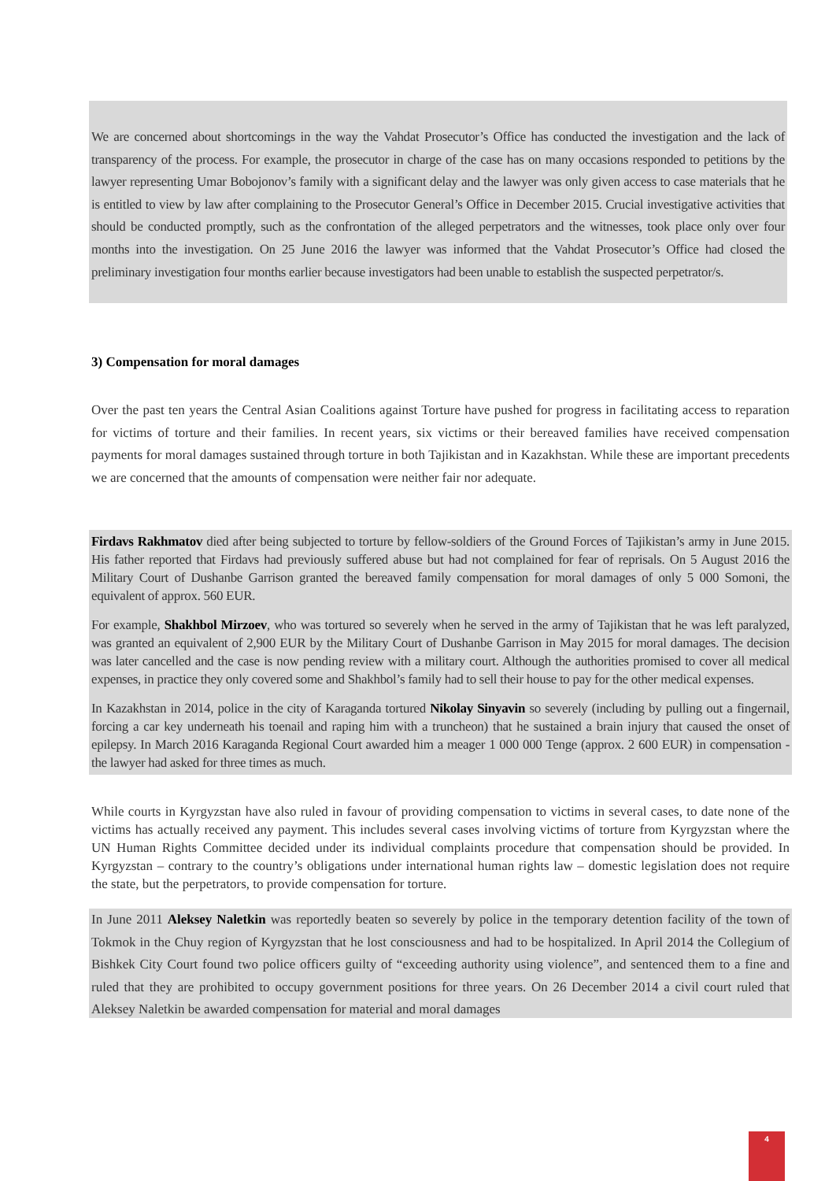We are concerned about shortcomings in the way the Vahdat Prosecutor’s Office has conducted the investigation and the lack of transparency of the process. For example, the prosecutor in charge of the case has on many occasions responded to petitions by the lawyer representing Umar Bobojonov’s family with a significant delay and the lawyer was only given access to case materials that he is entitled to view by law after complaining to the Prosecutor General’s Office in December 2015. Crucial investigative activities that should be conducted promptly, such as the confrontation of the alleged perpetrators and the witnesses, took place only over four months into the investigation. On 25 June 2016 the lawyer was informed that the Vahdat Prosecutor’s Office had closed the preliminary investigation four months earlier because investigators had been unable to establish the suspected perpetrator/s.
3) Compensation for moral damages
Over the past ten years the Central Asian Coalitions against Torture have pushed for progress in facilitating access to reparation for victims of torture and their families. In recent years, six victims or their bereaved families have received compensation payments for moral damages sustained through torture in both Tajikistan and in Kazakhstan. While these are important precedents we are concerned that the amounts of compensation were neither fair nor adequate.
Firdavs Rakhmatov died after being subjected to torture by fellow-soldiers of the Ground Forces of Tajikistan’s army in June 2015. His father reported that Firdavs had previously suffered abuse but had not complained for fear of reprisals. On 5 August 2016 the Military Court of Dushanbe Garrison granted the bereaved family compensation for moral damages of only 5 000 Somoni, the equivalent of approx. 560 EUR.
For example, Shakhbol Mirzoev, who was tortured so severely when he served in the army of Tajikistan that he was left paralyzed, was granted an equivalent of 2,900 EUR by the Military Court of Dushanbe Garrison in May 2015 for moral damages. The decision was later cancelled and the case is now pending review with a military court. Although the authorities promised to cover all medical expenses, in practice they only covered some and Shakhbol’s family had to sell their house to pay for the other medical expenses.
In Kazakhstan in 2014, police in the city of Karaganda tortured Nikolay Sinyavin so severely (including by pulling out a fingernail, forcing a car key underneath his toenail and raping him with a truncheon) that he sustained a brain injury that caused the onset of epilepsy. In March 2016 Karaganda Regional Court awarded him a meager 1 000 000 Tenge (approx. 2 600 EUR) in compensation - the lawyer had asked for three times as much.
While courts in Kyrgyzstan have also ruled in favour of providing compensation to victims in several cases, to date none of the victims has actually received any payment. This includes several cases involving victims of torture from Kyrgyzstan where the UN Human Rights Committee decided under its individual complaints procedure that compensation should be provided. In Kyrgyzstan – contrary to the country’s obligations under international human rights law – domestic legislation does not require the state, but the perpetrators, to provide compensation for torture.
In June 2011 Aleksey Naletkin was reportedly beaten so severely by police in the temporary detention facility of the town of Tokmok in the Chuy region of Kyrgyzstan that he lost consciousness and had to be hospitalized. In April 2014 the Collegium of Bishkek City Court found two police officers guilty of “exceeding authority using violence”, and sentenced them to a fine and ruled that they are prohibited to occupy government positions for three years. On 26 December 2014 a civil court ruled that Aleksey Naletkin be awarded compensation for material and moral damages
4